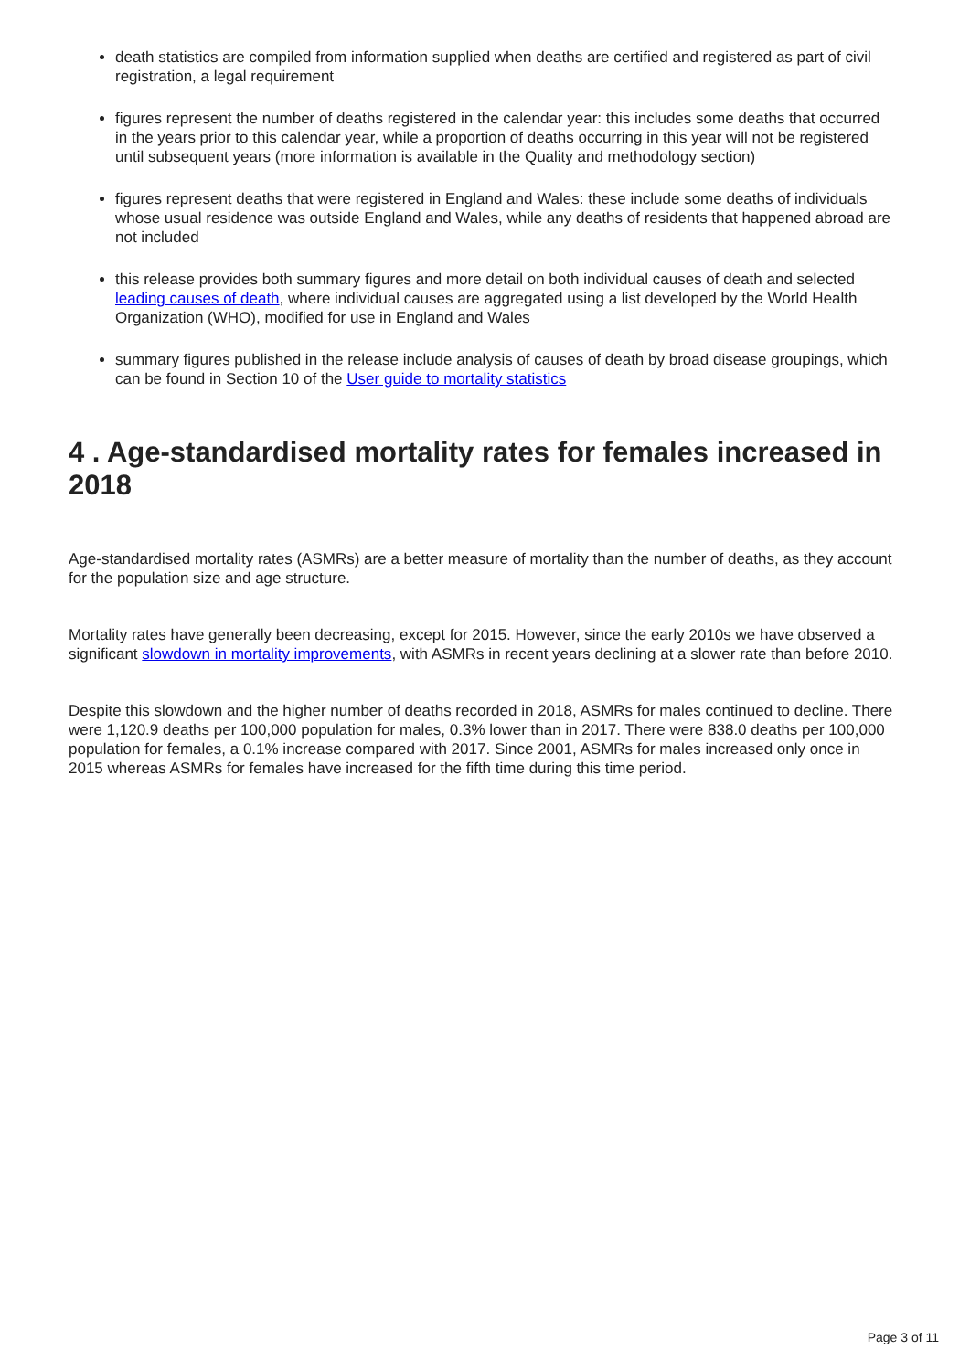death statistics are compiled from information supplied when deaths are certified and registered as part of civil registration, a legal requirement
figures represent the number of deaths registered in the calendar year: this includes some deaths that occurred in the years prior to this calendar year, while a proportion of deaths occurring in this year will not be registered until subsequent years (more information is available in the Quality and methodology section)
figures represent deaths that were registered in England and Wales: these include some deaths of individuals whose usual residence was outside England and Wales, while any deaths of residents that happened abroad are not included
this release provides both summary figures and more detail on both individual causes of death and selected leading causes of death, where individual causes are aggregated using a list developed by the World Health Organization (WHO), modified for use in England and Wales
summary figures published in the release include analysis of causes of death by broad disease groupings, which can be found in Section 10 of the User guide to mortality statistics
4 . Age-standardised mortality rates for females increased in 2018
Age-standardised mortality rates (ASMRs) are a better measure of mortality than the number of deaths, as they account for the population size and age structure.
Mortality rates have generally been decreasing, except for 2015. However, since the early 2010s we have observed a significant slowdown in mortality improvements, with ASMRs in recent years declining at a slower rate than before 2010.
Despite this slowdown and the higher number of deaths recorded in 2018, ASMRs for males continued to decline. There were 1,120.9 deaths per 100,000 population for males, 0.3% lower than in 2017. There were 838.0 deaths per 100,000 population for females, a 0.1% increase compared with 2017. Since 2001, ASMRs for males increased only once in 2015 whereas ASMRs for females have increased for the fifth time during this time period.
Page 3 of 11